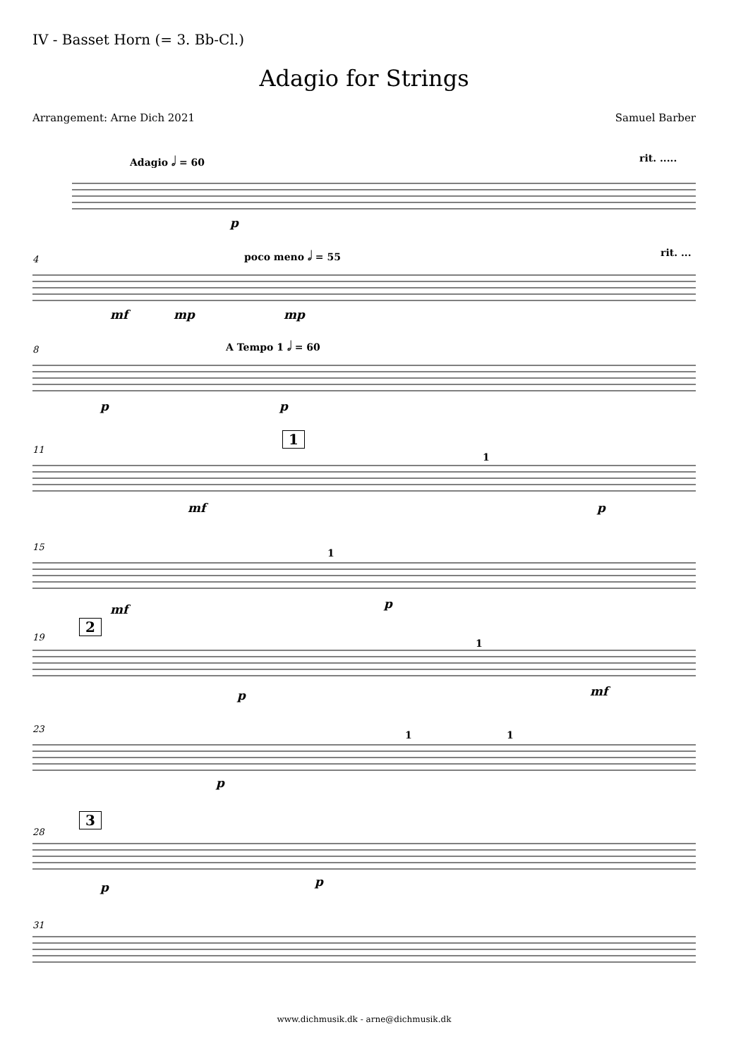IV - Basset Horn (= 3. Bb-Cl.)
Adagio for Strings
Arrangement: Arne Dich 2021 Samuel Barber
Adagio 𝅗𝅥 = 60 rit. .....
p
4
poco meno 𝅗𝅥 = 55 rit. ...
mf mp mp
8
A Tempo 1 𝅗𝅥 = 60
p p
11
1
1
mf p
15
1
mf p
19
2
1
p mf
23
1 1
p
28
3
p p
31
www.dichmusik.dk - arne@dichmusik.dk